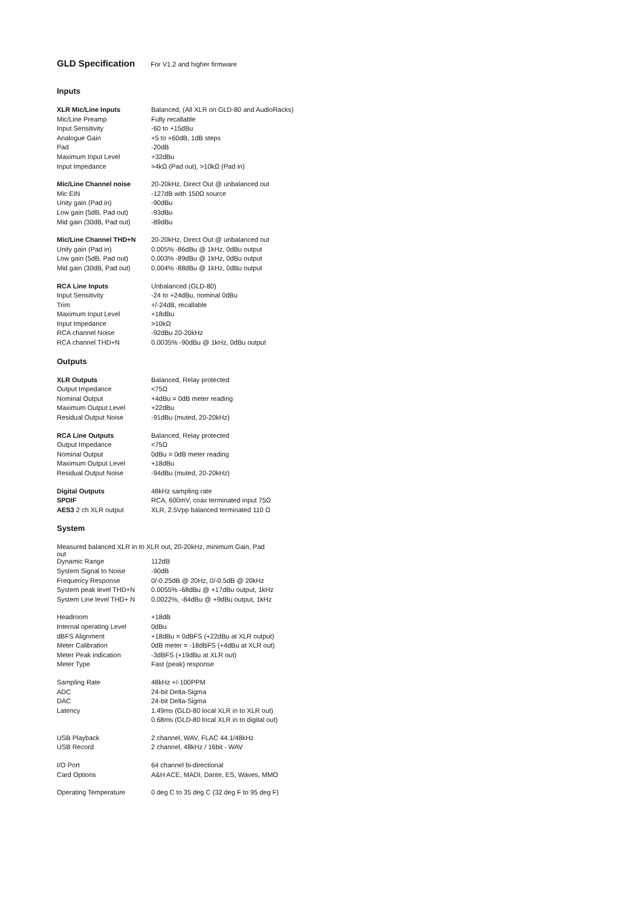GLD Specification For V1.2 and higher firmware
Inputs
| XLR Mic/Line Inputs | Balanced, (All XLR on GLD-80 and AudioRacks) |
| Mic/Line Preamp | Fully recallable |
| Input Sensitivity | -60 to +15dBu |
| Analogue Gain | +5 to +60dB, 1dB steps |
| Pad | -20dB |
| Maximum Input Level | +32dBu |
| Input Impedance | >4kΩ (Pad out), >10kΩ (Pad in) |
| Mic/Line Channel noise | 20-20kHz, Direct Out @ unbalanced out |
| Mic EIN | -127dB with 150Ω source |
| Unity gain (Pad in) | -90dBu |
| Low gain (5dB, Pad out) | -93dBu |
| Mid gain (30dB, Pad out) | -89dBu |
| Mic/Line Channel THD+N | 20-20kHz, Direct Out @ unbalanced out |
| Unity gain (Pad in) | 0.005% -86dBu @ 1kHz, 0dBu output |
| Low gain (5dB, Pad out) | 0.003% -89dBu @ 1kHz, 0dBu output |
| Mid gain (30dB, Pad out) | 0.004% -88dBu @ 1kHz, 0dBu output |
| RCA Line Inputs | Unbalanced (GLD-80) |
| Input Sensitivity | -24 to +24dBu, nominal 0dBu |
| Trim | +/-24dB, recallable |
| Maximum Input Level | +18dBu |
| Input Impedance | >10kΩ |
| RCA channel Noise | -92dBu 20-20kHz |
| RCA channel THD+N | 0.0035% -90dBu @ 1kHz, 0dBu output |
Outputs
| XLR Outputs | Balanced, Relay protected |
| Output Impedance | <75Ω |
| Nominal Output | +4dBu = 0dB meter reading |
| Maximum Output Level | +22dBu |
| Residual Output Noise | -91dBu (muted, 20-20kHz) |
| RCA Line Outputs | Balanced, Relay protected |
| Output Impedance | <75Ω |
| Nominal Output | 0dBu = 0dB meter reading |
| Maximum Output Level | +18dBu |
| Residual Output Noise | -94dBu (muted, 20-20kHz) |
| Digital Outputs | 48kHz sampling rate |
| SPDIF | RCA, 600mV, coax terminated input 75Ω |
| AES3 2 ch XLR output | XLR, 2.5Vpp balanced terminated 110 Ω |
System
| Measured balanced XLR in to XLR out, 20-20kHz, minimum Gain, Pad out | |
| Dynamic Range | 112dB |
| System Signal to Noise | -90dB |
| Frequency Response | 0/-0.25dB @ 20Hz, 0/-0.5dB @ 20kHz |
| System peak level THD+N | 0.0055% -68dBu @ +17dBu output, 1kHz |
| System Line level THD+ N | 0.0022%, -84dBu @ +9dBu output, 1kHz |
| Headroom | +18dB |
| Internal operating Level | 0dBu |
| dBFS Alignment | +18dBu = 0dBFS (+22dBu at XLR output) |
| Meter Calibration | 0dB meter = -18dBFS (+4dBu at XLR out) |
| Meter Peak indication | -3dBFS (+19dBu at XLR out) |
| Meter Type | Fast (peak) response |
| Sampling Rate | 48kHz +/-100PPM |
| ADC | 24-bit Delta-Sigma |
| DAC | 24-bit Delta-Sigma |
| Latency | 1.49ms (GLD-80 local XLR in to XLR out) |
| | 0.68ms (GLD-80 local XLR in to digital out) |
| USB Playback | 2 channel, WAV, FLAC 44.1/48kHz |
| USB Record | 2 channel, 48kHz / 16bit - WAV |
| I/O Port | 64 channel bi-directional |
| Card Options | A&H ACE, MADI, Dante, ES, Waves, MMO |
| Operating Temperature | 0 deg C to 35 deg C (32 deg F to 95 deg F) |